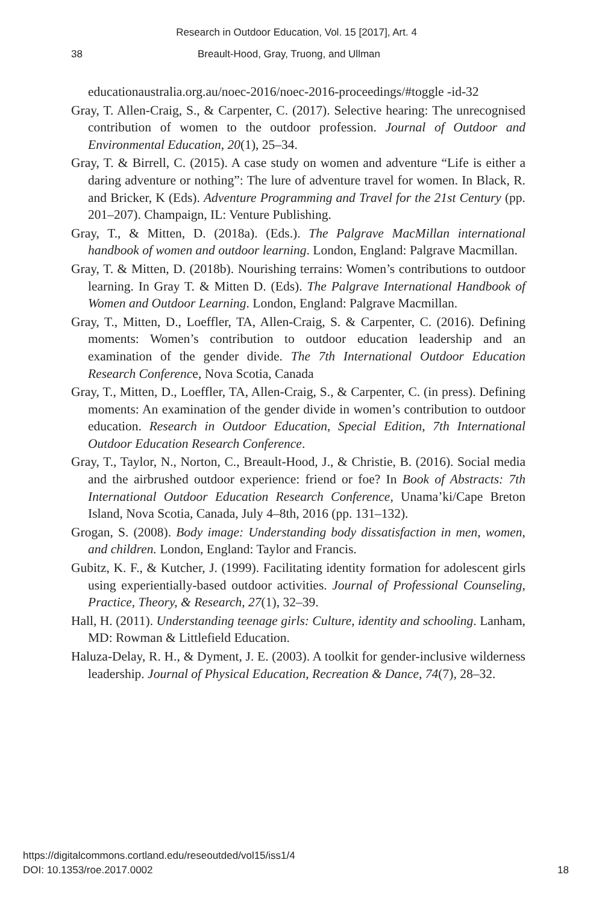Research in Outdoor Education, Vol. 15 [2017], Art. 4
38 Breault-Hood, Gray, Truong, and Ullman
educationaustralia.org.au/noec-2016/noec-2016-proceedings/#toggle -id-32
Gray, T. Allen-Craig, S., & Carpenter, C. (2017). Selective hearing: The unrecognised contribution of women to the outdoor profession. Journal of Outdoor and Environmental Education, 20(1), 25–34.
Gray, T. & Birrell, C. (2015). A case study on women and adventure “Life is either a daring adventure or nothing”: The lure of adventure travel for women. In Black, R. and Bricker, K (Eds). Adventure Programming and Travel for the 21st Century (pp. 201–207). Champaign, IL: Venture Publishing.
Gray, T., & Mitten, D. (2018a). (Eds.). The Palgrave MacMillan international handbook of women and outdoor learning. London, England: Palgrave Macmillan.
Gray, T. & Mitten, D. (2018b). Nourishing terrains: Women’s contributions to outdoor learning. In Gray T. & Mitten D. (Eds). The Palgrave International Handbook of Women and Outdoor Learning. London, England: Palgrave Macmillan.
Gray, T., Mitten, D., Loeffler, TA, Allen-Craig, S. & Carpenter, C. (2016). Defining moments: Women’s contribution to outdoor education leadership and an examination of the gender divide. The 7th International Outdoor Education Research Conference, Nova Scotia, Canada
Gray, T., Mitten, D., Loeffler, TA, Allen-Craig, S., & Carpenter, C. (in press). Defining moments: An examination of the gender divide in women’s contribution to outdoor education. Research in Outdoor Education, Special Edition, 7th International Outdoor Education Research Conference.
Gray, T., Taylor, N., Norton, C., Breault-Hood, J., & Christie, B. (2016). Social media and the airbrushed outdoor experience: friend or foe? In Book of Abstracts: 7th International Outdoor Education Research Conference, Unama’ki/Cape Breton Island, Nova Scotia, Canada, July 4–8th, 2016 (pp. 131–132).
Grogan, S. (2008). Body image: Understanding body dissatisfaction in men, women, and children. London, England: Taylor and Francis.
Gubitz, K. F., & Kutcher, J. (1999). Facilitating identity formation for adolescent girls using experientially-based outdoor activities. Journal of Professional Counseling, Practice, Theory, & Research, 27(1), 32–39.
Hall, H. (2011). Understanding teenage girls: Culture, identity and schooling. Lanham, MD: Rowman & Littlefield Education.
Haluza-Delay, R. H., & Dyment, J. E. (2003). A toolkit for gender-inclusive wilderness leadership. Journal of Physical Education, Recreation & Dance, 74(7), 28–32.
https://digitalcommons.cortland.edu/reseoutded/vol15/iss1/4
DOI: 10.1353/roe.2017.0002 18